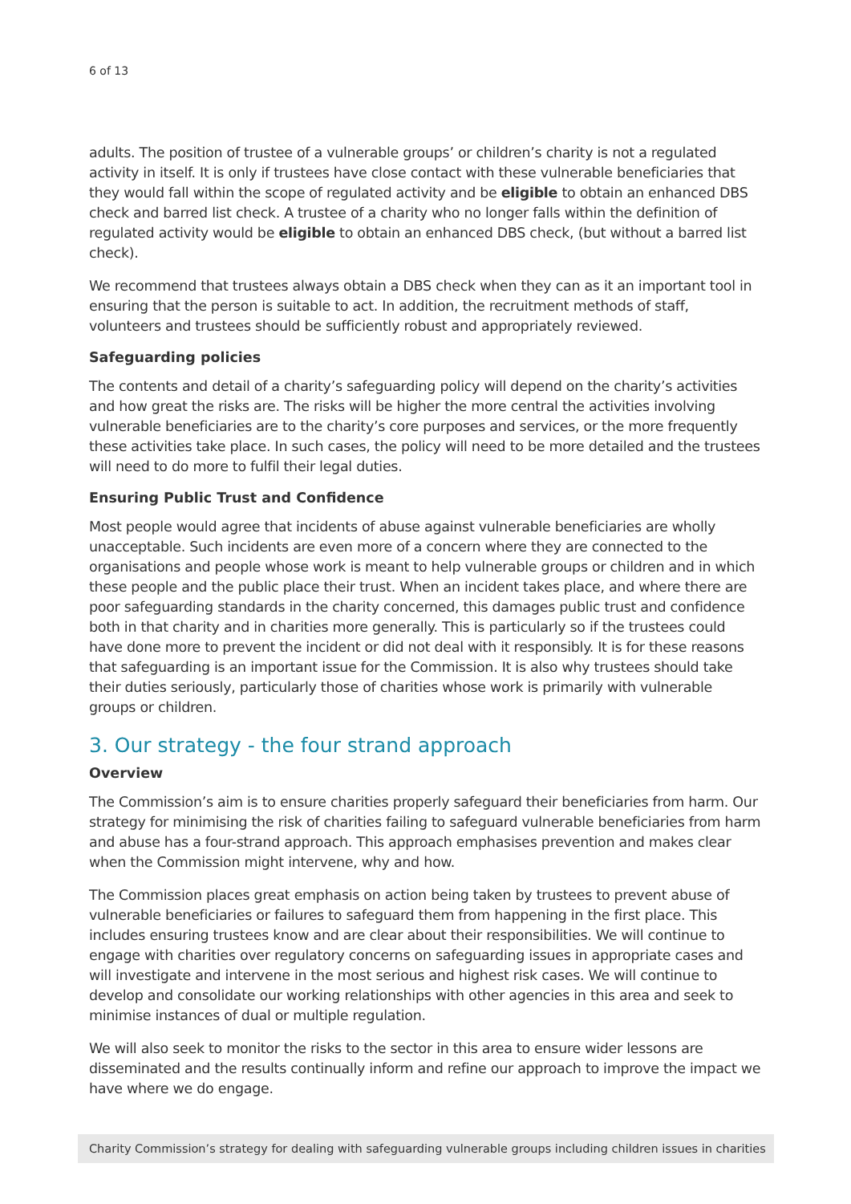6 of 13
adults. The position of trustee of a vulnerable groups’ or children’s charity is not a regulated activity in itself. It is only if trustees have close contact with these vulnerable beneficiaries that they would fall within the scope of regulated activity and be eligible to obtain an enhanced DBS check and barred list check. A trustee of a charity who no longer falls within the definition of regulated activity would be eligible to obtain an enhanced DBS check, (but without a barred list check).
We recommend that trustees always obtain a DBS check when they can as it an important tool in ensuring that the person is suitable to act. In addition, the recruitment methods of staff, volunteers and trustees should be sufficiently robust and appropriately reviewed.
Safeguarding policies
The contents and detail of a charity’s safeguarding policy will depend on the charity’s activities and how great the risks are. The risks will be higher the more central the activities involving vulnerable beneficiaries are to the charity’s core purposes and services, or the more frequently these activities take place. In such cases, the policy will need to be more detailed and the trustees will need to do more to fulfil their legal duties.
Ensuring Public Trust and Confidence
Most people would agree that incidents of abuse against vulnerable beneficiaries are wholly unacceptable. Such incidents are even more of a concern where they are connected to the organisations and people whose work is meant to help vulnerable groups or children and in which these people and the public place their trust. When an incident takes place, and where there are poor safeguarding standards in the charity concerned, this damages public trust and confidence both in that charity and in charities more generally. This is particularly so if the trustees could have done more to prevent the incident or did not deal with it responsibly. It is for these reasons that safeguarding is an important issue for the Commission. It is also why trustees should take their duties seriously, particularly those of charities whose work is primarily with vulnerable groups or children.
3. Our strategy - the four strand approach
Overview
The Commission’s aim is to ensure charities properly safeguard their beneficiaries from harm. Our strategy for minimising the risk of charities failing to safeguard vulnerable beneficiaries from harm and abuse has a four-strand approach. This approach emphasises prevention and makes clear when the Commission might intervene, why and how.
The Commission places great emphasis on action being taken by trustees to prevent abuse of vulnerable beneficiaries or failures to safeguard them from happening in the first place. This includes ensuring trustees know and are clear about their responsibilities. We will continue to engage with charities over regulatory concerns on safeguarding issues in appropriate cases and will investigate and intervene in the most serious and highest risk cases. We will continue to develop and consolidate our working relationships with other agencies in this area and seek to minimise instances of dual or multiple regulation.
We will also seek to monitor the risks to the sector in this area to ensure wider lessons are disseminated and the results continually inform and refine our approach to improve the impact we have where we do engage.
Charity Commission’s strategy for dealing with safeguarding vulnerable groups including children issues in charities